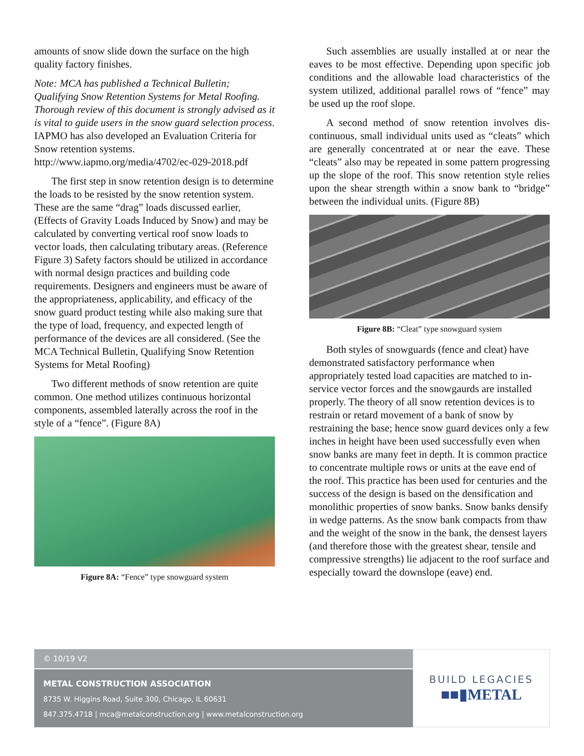amounts of snow slide down the surface on the high quality factory finishes.
Note: MCA has published a Technical Bulletin; Qualifying Snow Retention Systems for Metal Roofing. Thorough review of this document is strongly advised as it is vital to guide users in the snow guard selection process. IAPMO has also developed an Evaluation Criteria for Snow retention systems. http://www.iapmo.org/media/4702/ec-029-2018.pdf
The first step in snow retention design is to determine the loads to be resisted by the snow retention system. These are the same “drag” loads discussed earlier, (Effects of Gravity Loads Induced by Snow) and may be calculated by converting vertical roof snow loads to vector loads, then calculating tributary areas. (Reference Figure 3) Safety factors should be utilized in accordance with normal design practices and building code requirements. Designers and engineers must be aware of the appropriateness, applicability, and efficacy of the snow guard product testing while also making sure that the type of load, frequency, and expected length of performance of the devices are all considered. (See the MCA Technical Bulletin, Qualifying Snow Retention Systems for Metal Roofing)
Two different methods of snow retention are quite common. One method utilizes continuous horizontal components, assembled laterally across the roof in the style of a “fence”. (Figure 8A)
Figure 8A: “Fence” type snowguard system
Such assemblies are usually installed at or near the eaves to be most effective. Depending upon specific job conditions and the allowable load characteristics of the system utilized, additional parallel rows of “fence” may be used up the roof slope.
A second method of snow retention involves dis-continuous, small individual units used as “cleats” which are generally concentrated at or near the eave. These “cleats” also may be repeated in some pattern progressing up the slope of the roof. This snow retention style relies upon the shear strength within a snow bank to “bridge” between the individual units. (Figure 8B)
Figure 8B: “Cleat” type snowguard system
Both styles of snowguards (fence and cleat) have demonstrated satisfactory performance when appropriately tested load capacities are matched to in-service vector forces and the snowgaurds are installed properly. The theory of all snow retention devices is to restrain or retard movement of a bank of snow by restraining the base; hence snow guard devices only a few inches in height have been used successfully even when snow banks are many feet in depth. It is common practice to concentrate multiple rows or units at the eave end of the roof. This practice has been used for centuries and the success of the design is based on the densification and monolithic properties of snow banks. Snow banks densify in wedge patterns. As the snow bank compacts from thaw and the weight of the snow in the bank, the densest layers (and therefore those with the greatest shear, tensile and compressive strengths) lie adjacent to the roof surface and especially toward the downslope (eave) end.
© 10/19 V2
METAL CONSTRUCTION ASSOCIATION
8735 W. Higgins Road, Suite 300, Chicago, IL 60631
847.375.4718 | mca@metalconstruction.org | www.metalconstruction.org
BUILD LEGACIES
■■▮METAL